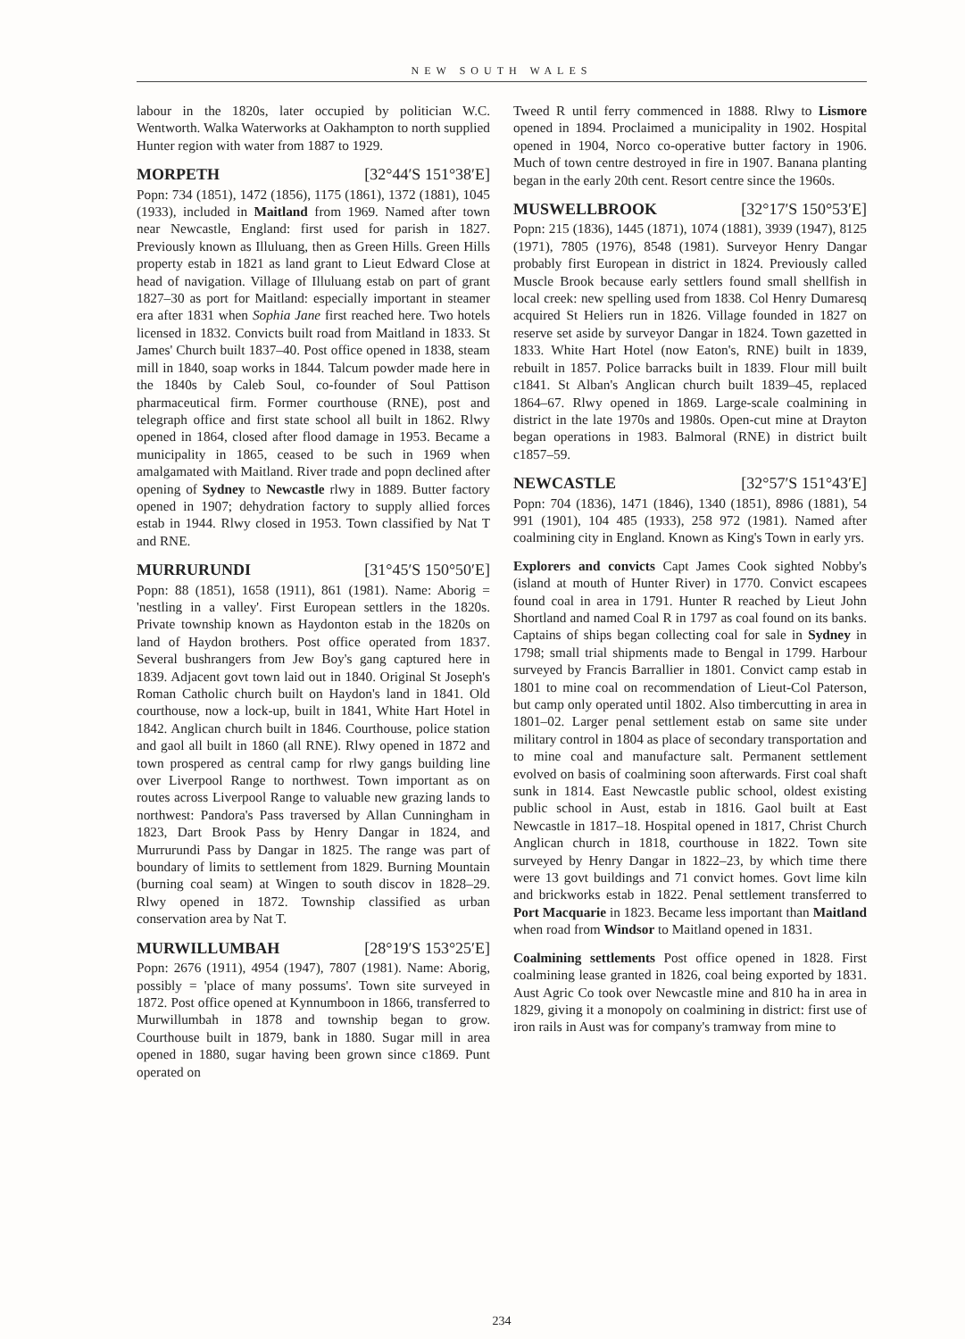NEW SOUTH WALES
labour in the 1820s, later occupied by politician W.C. Wentworth. Walka Waterworks at Oakhampton to north supplied Hunter region with water from 1887 to 1929.
MORPETH [32°44′S 151°38′E]
Popn: 734 (1851), 1472 (1856), 1175 (1861), 1372 (1881), 1045 (1933), included in Maitland from 1969. Named after town near Newcastle, England: first used for parish in 1827. Previously known as Illuluang, then as Green Hills. Green Hills property estab in 1821 as land grant to Lieut Edward Close at head of navigation. Village of Illuluang estab on part of grant 1827–30 as port for Maitland: especially important in steamer era after 1831 when Sophia Jane first reached here. Two hotels licensed in 1832. Convicts built road from Maitland in 1833. St James' Church built 1837–40. Post office opened in 1838, steam mill in 1840, soap works in 1844. Talcum powder made here in the 1840s by Caleb Soul, co-founder of Soul Pattison pharmaceutical firm. Former courthouse (RNE), post and telegraph office and first state school all built in 1862. Rlwy opened in 1864, closed after flood damage in 1953. Became a municipality in 1865, ceased to be such in 1969 when amalgamated with Maitland. River trade and popn declined after opening of Sydney to Newcastle rlwy in 1889. Butter factory opened in 1907; dehydration factory to supply allied forces estab in 1944. Rlwy closed in 1953. Town classified by Nat T and RNE.
MURRURUNDI [31°45′S 150°50′E]
Popn: 88 (1851), 1658 (1911), 861 (1981). Name: Aborig = 'nestling in a valley'. First European settlers in the 1820s. Private township known as Haydonton estab in the 1820s on land of Haydon brothers. Post office operated from 1837. Several bushrangers from Jew Boy's gang captured here in 1839. Adjacent govt town laid out in 1840. Original St Joseph's Roman Catholic church built on Haydon's land in 1841. Old courthouse, now a lock-up, built in 1841, White Hart Hotel in 1842. Anglican church built in 1846. Courthouse, police station and gaol all built in 1860 (all RNE). Rlwy opened in 1872 and town prospered as central camp for rlwy gangs building line over Liverpool Range to northwest. Town important as on routes across Liverpool Range to valuable new grazing lands to northwest: Pandora's Pass traversed by Allan Cunningham in 1823, Dart Brook Pass by Henry Dangar in 1824, and Murrurundi Pass by Dangar in 1825. The range was part of boundary of limits to settlement from 1829. Burning Mountain (burning coal seam) at Wingen to south discov in 1828–29. Rlwy opened in 1872. Township classified as urban conservation area by Nat T.
MURWILLUMBAH [28°19′S 153°25′E]
Popn: 2676 (1911), 4954 (1947), 7807 (1981). Name: Aborig, possibly = 'place of many possums'. Town site surveyed in 1872. Post office opened at Kynnumboon in 1866, transferred to Murwillumbah in 1878 and township began to grow. Courthouse built in 1879, bank in 1880. Sugar mill in area opened in 1880, sugar having been grown since c1869. Punt operated on
Tweed R until ferry commenced in 1888. Rlwy to Lismore opened in 1894. Proclaimed a municipality in 1902. Hospital opened in 1904, Norco co-operative butter factory in 1906. Much of town centre destroyed in fire in 1907. Banana planting began in the early 20th cent. Resort centre since the 1960s.
MUSWELLBROOK [32°17′S 150°53′E]
Popn: 215 (1836), 1445 (1871), 1074 (1881), 3939 (1947), 8125 (1971), 7805 (1976), 8548 (1981). Surveyor Henry Dangar probably first European in district in 1824. Previously called Muscle Brook because early settlers found small shellfish in local creek: new spelling used from 1838. Col Henry Dumaresq acquired St Heliers run in 1826. Village founded in 1827 on reserve set aside by surveyor Dangar in 1824. Town gazetted in 1833. White Hart Hotel (now Eaton's, RNE) built in 1839, rebuilt in 1857. Police barracks built in 1839. Flour mill built c1841. St Alban's Anglican church built 1839–45, replaced 1864–67. Rlwy opened in 1869. Large-scale coalmining in district in the late 1970s and 1980s. Open-cut mine at Drayton began operations in 1983. Balmoral (RNE) in district built c1857–59.
NEWCASTLE [32°57′S 151°43′E]
Popn: 704 (1836), 1471 (1846), 1340 (1851), 8986 (1881), 54 991 (1901), 104 485 (1933), 258 972 (1981). Named after coalmining city in England. Known as King's Town in early yrs.
Explorers and convicts Capt James Cook sighted Nobby's (island at mouth of Hunter River) in 1770. Convict escapees found coal in area in 1791. Hunter R reached by Lieut John Shortland and named Coal R in 1797 as coal found on its banks. Captains of ships began collecting coal for sale in Sydney in 1798; small trial shipments made to Bengal in 1799. Harbour surveyed by Francis Barrallier in 1801. Convict camp estab in 1801 to mine coal on recommendation of Lieut-Col Paterson, but camp only operated until 1802. Also timbercutting in area in 1801–02. Larger penal settlement estab on same site under military control in 1804 as place of secondary transportation and to mine coal and manufacture salt. Permanent settlement evolved on basis of coalmining soon afterwards. First coal shaft sunk in 1814. East Newcastle public school, oldest existing public school in Aust, estab in 1816. Gaol built at East Newcastle in 1817–18. Hospital opened in 1817, Christ Church Anglican church in 1818, courthouse in 1822. Town site surveyed by Henry Dangar in 1822–23, by which time there were 13 govt buildings and 71 convict homes. Govt lime kiln and brickworks estab in 1822. Penal settlement transferred to Port Macquarie in 1823. Became less important than Maitland when road from Windsor to Maitland opened in 1831.
Coalmining settlements Post office opened in 1828. First coalmining lease granted in 1826, coal being exported by 1831. Aust Agric Co took over Newcastle mine and 810 ha in area in 1829, giving it a monopoly on coalmining in district: first use of iron rails in Aust was for company's tramway from mine to
234